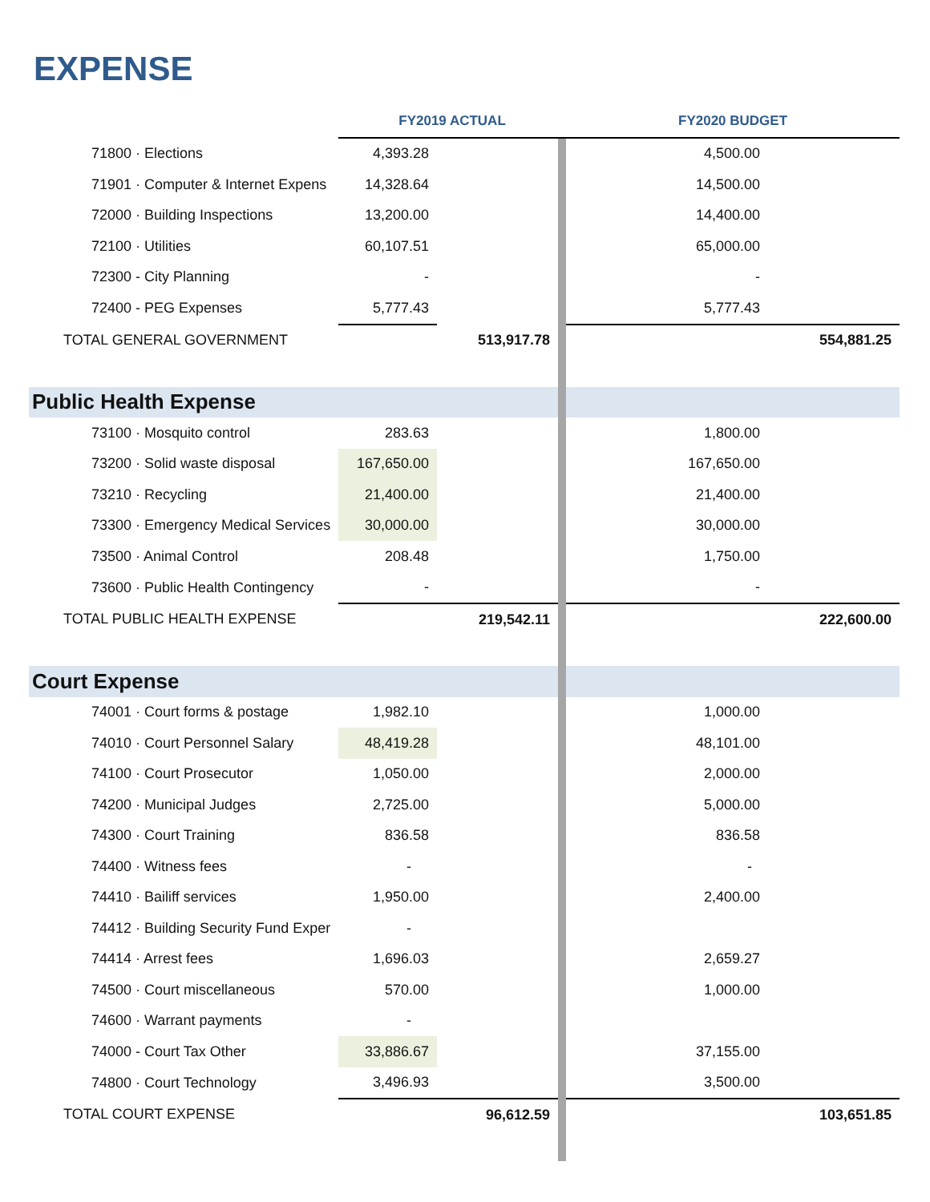EXPENSE
| | FY2019 ACTUAL | | | FY2020 BUDGET | | |
| 71800 · Elections | 4,393.28 | | | | 4,500.00 | |
| 71901 · Computer & Internet Expens | 14,328.64 | | | | 14,500.00 | |
| 72000 · Building Inspections | 13,200.00 | | | | 14,400.00 | |
| 72100 · Utilities | 60,107.51 | | | | 65,000.00 | |
| 72300 - City Planning | - | | | | - | |
| 72400 - PEG Expenses | 5,777.43 | | | | 5,777.43 | |
| TOTAL GENERAL GOVERNMENT | | 513,917.78 | | | | 554,881.25 |
| Public Health Expense | | | | | | |
| 73100 · Mosquito control | 283.63 | | | | 1,800.00 | |
| 73200 · Solid waste disposal | 167,650.00 | | | | 167,650.00 | |
| 73210 · Recycling | 21,400.00 | | | | 21,400.00 | |
| 73300 · Emergency Medical Services | 30,000.00 | | | | 30,000.00 | |
| 73500 · Animal Control | 208.48 | | | | 1,750.00 | |
| 73600 · Public Health Contingency | - | | | | - | |
| TOTAL PUBLIC HEALTH EXPENSE | | 219,542.11 | | | | 222,600.00 |
| Court Expense | | | | | | |
| 74001 · Court forms & postage | 1,982.10 | | | | 1,000.00 | |
| 74010 · Court Personnel Salary | 48,419.28 | | | | 48,101.00 | |
| 74100 · Court Prosecutor | 1,050.00 | | | | 2,000.00 | |
| 74200 · Municipal Judges | 2,725.00 | | | | 5,000.00 | |
| 74300 · Court Training | 836.58 | | | | 836.58 | |
| 74400 · Witness fees | - | | | | - | |
| 74410 · Bailiff services | 1,950.00 | | | | 2,400.00 | |
| 74412 · Building Security Fund Exper | - | | | | | |
| 74414 · Arrest fees | 1,696.03 | | | | 2,659.27 | |
| 74500 · Court miscellaneous | 570.00 | | | | 1,000.00 | |
| 74600 · Warrant payments | - | | | | | |
| 74000 - Court Tax Other | 33,886.67 | | | | 37,155.00 | |
| 74800 · Court Technology | 3,496.93 | | | | 3,500.00 | |
| TOTAL COURT EXPENSE | | 96,612.59 | | | | 103,651.85 |